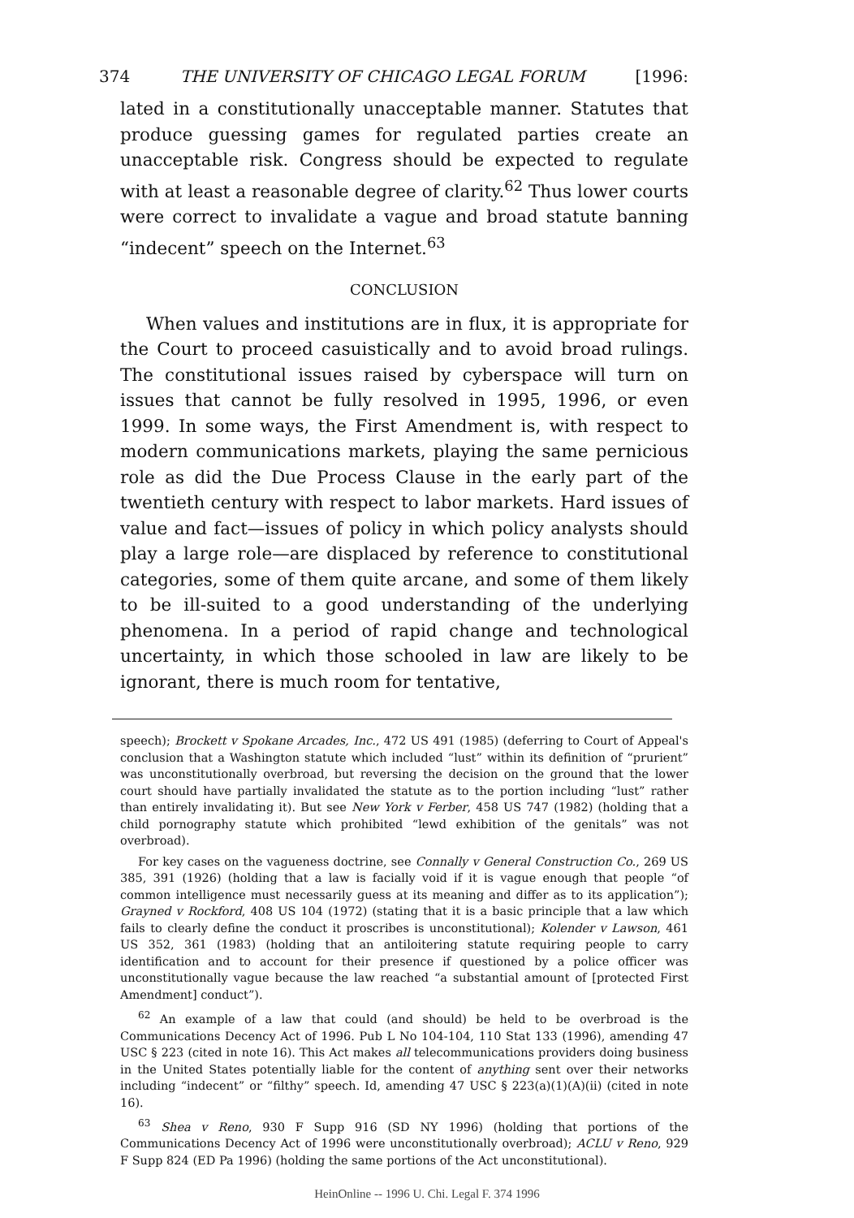374 THE UNIVERSITY OF CHICAGO LEGAL FORUM [1996:
lated in a constitutionally unacceptable manner. Statutes that produce guessing games for regulated parties create an unacceptable risk. Congress should be expected to regulate with at least a reasonable degree of clarity.<sup>62</sup> Thus lower courts were correct to invalidate a vague and broad statute banning “indecent” speech on the Internet.<sup>63</sup>
CONCLUSION
When values and institutions are in flux, it is appropriate for the Court to proceed casuistically and to avoid broad rulings. The constitutional issues raised by cyberspace will turn on issues that cannot be fully resolved in 1995, 1996, or even 1999. In some ways, the First Amendment is, with respect to modern communications markets, playing the same pernicious role as did the Due Process Clause in the early part of the twentieth century with respect to labor markets. Hard issues of value and fact—issues of policy in which policy analysts should play a large role—are displaced by reference to constitutional categories, some of them quite arcane, and some of them likely to be ill-suited to a good understanding of the underlying phenomena. In a period of rapid change and technological uncertainty, in which those schooled in law are likely to be ignorant, there is much room for tentative,
speech); Brockett v Spokane Arcades, Inc., 472 US 491 (1985) (deferring to Court of Appeal's conclusion that a Washington statute which included “lust” within its definition of “prurient” was unconstitutionally overbroad, but reversing the decision on the ground that the lower court should have partially invalidated the statute as to the portion including “lust” rather than entirely invalidating it). But see New York v Ferber, 458 US 747 (1982) (holding that a child pornography statute which prohibited “lewd exhibition of the genitals” was not overbroad).
For key cases on the vagueness doctrine, see Connally v General Construction Co., 269 US 385, 391 (1926) (holding that a law is facially void if it is vague enough that people “of common intelligence must necessarily guess at its meaning and differ as to its application”); Grayned v Rockford, 408 US 104 (1972) (stating that it is a basic principle that a law which fails to clearly define the conduct it proscribes is unconstitutional); Kolender v Lawson, 461 US 352, 361 (1983) (holding that an antiloitering statute requiring people to carry identification and to account for their presence if questioned by a police officer was unconstitutionally vague because the law reached “a substantial amount of [protected First Amendment] conduct”).
<sup>62</sup> An example of a law that could (and should) be held to be overbroad is the Communications Decency Act of 1996. Pub L No 104-104, 110 Stat 133 (1996), amending 47 USC § 223 (cited in note 16). This Act makes all telecommunications providers doing business in the United States potentially liable for the content of anything sent over their networks including “indecent” or “filthy” speech. Id, amending 47 USC § 223(a)(1)(A)(ii) (cited in note 16).
<sup>63</sup> Shea v Reno, 930 F Supp 916 (SD NY 1996) (holding that portions of the Communications Decency Act of 1996 were unconstitutionally overbroad); ACLU v Reno, 929 F Supp 824 (ED Pa 1996) (holding the same portions of the Act unconstitutional).
HeinOnline -- 1996 U. Chi. Legal F. 374 1996